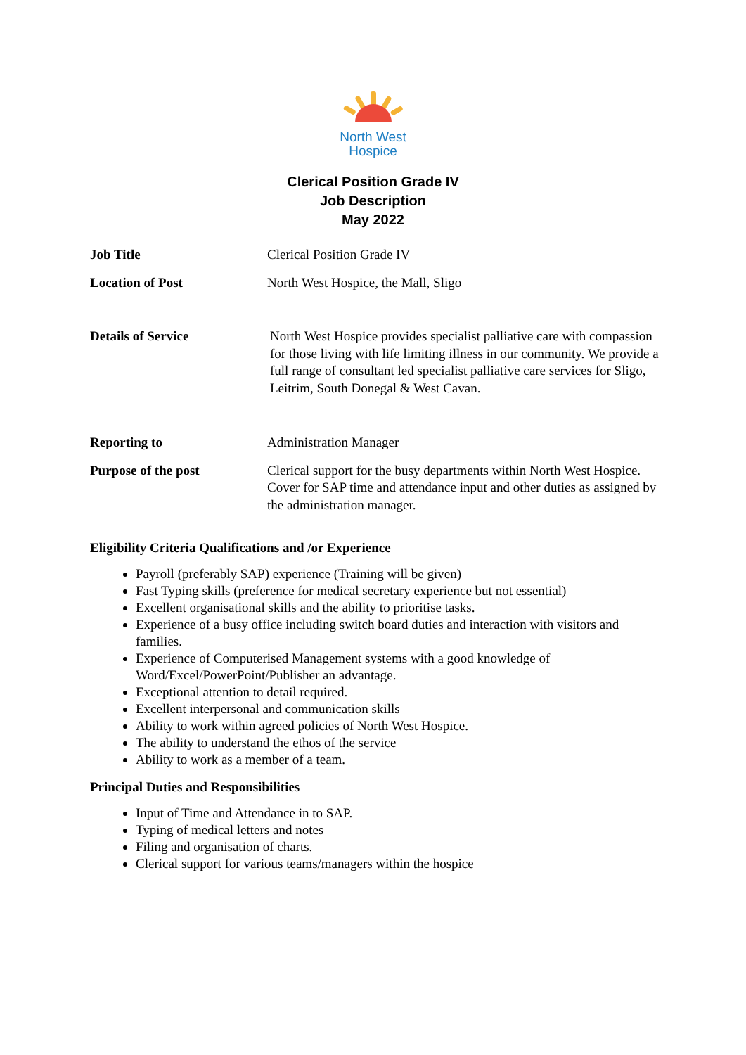North West
Hospice
Clerical Position Grade IV
Job Description
May 2022
Job Title Clerical Position Grade IV
Location of Post North West Hospice, the Mall, Sligo
Details of Service North West Hospice provides specialist palliative care with compassion for those living with life limiting illness in our community. We provide a full range of consultant led specialist palliative care services for Sligo, Leitrim, South Donegal & West Cavan.
Reporting to Administration Manager
Purpose of the post Clerical support for the busy departments within North West Hospice. Cover for SAP time and attendance input and other duties as assigned by the administration manager.
Eligibility Criteria Qualifications and /or Experience
Payroll (preferably SAP) experience (Training will be given)
Fast Typing skills (preference for medical secretary experience but not essential)
Excellent organisational skills and the ability to prioritise tasks.
Experience of a busy office including switch board duties and interaction with visitors and families.
Experience of Computerised Management systems with a good knowledge of Word/Excel/PowerPoint/Publisher an advantage.
Exceptional attention to detail required.
Excellent interpersonal and communication skills
Ability to work within agreed policies of North West Hospice.
The ability to understand the ethos of the service
Ability to work as a member of a team.
Principal Duties and Responsibilities
Input of Time and Attendance in to SAP.
Typing of medical letters and notes
Filing and organisation of charts.
Clerical support for various teams/managers within the hospice